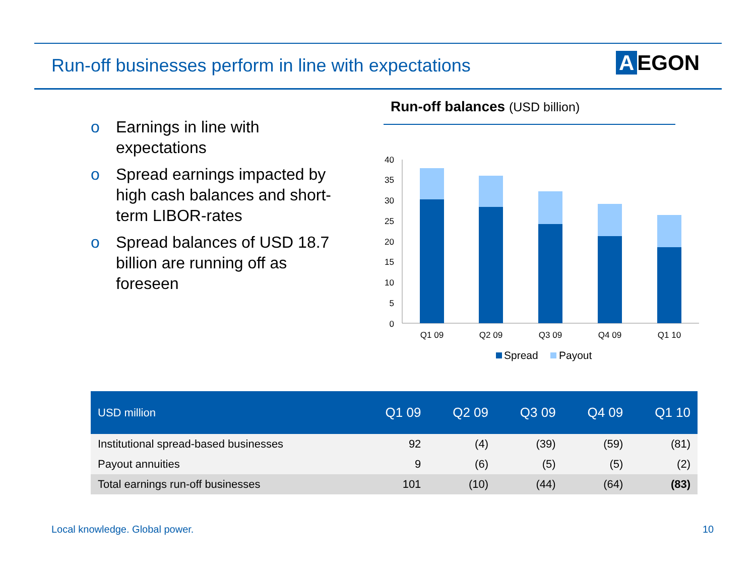Run-off businesses perform in line with expectations
A EGON
o Earnings in line with expectations
o Spread earnings impacted by high cash balances and short-term LIBOR-rates
o Spread balances of USD 18.7 billion are running off as foreseen
Run-off balances (USD billion)
40
35
30
25
20
15
10
5
0
Q1 09
Q2 09
Q3 09
Q4 09
Q1 10
Spread
Payout
| USD million | Q1 09 | Q2 09 | Q3 09 | Q4 09 | Q1 10 |
| --- | --- | --- | --- | --- | --- |
| Institutional spread-based businesses | 92 | (4) | (39) | (59) | (81) |
| Payout annuities | 9 | (6) | (5) | (5) | (2) |
| Total earnings run-off businesses | 101 | (10) | (44) | (64) | (83) |
Local knowledge. Global power. 10